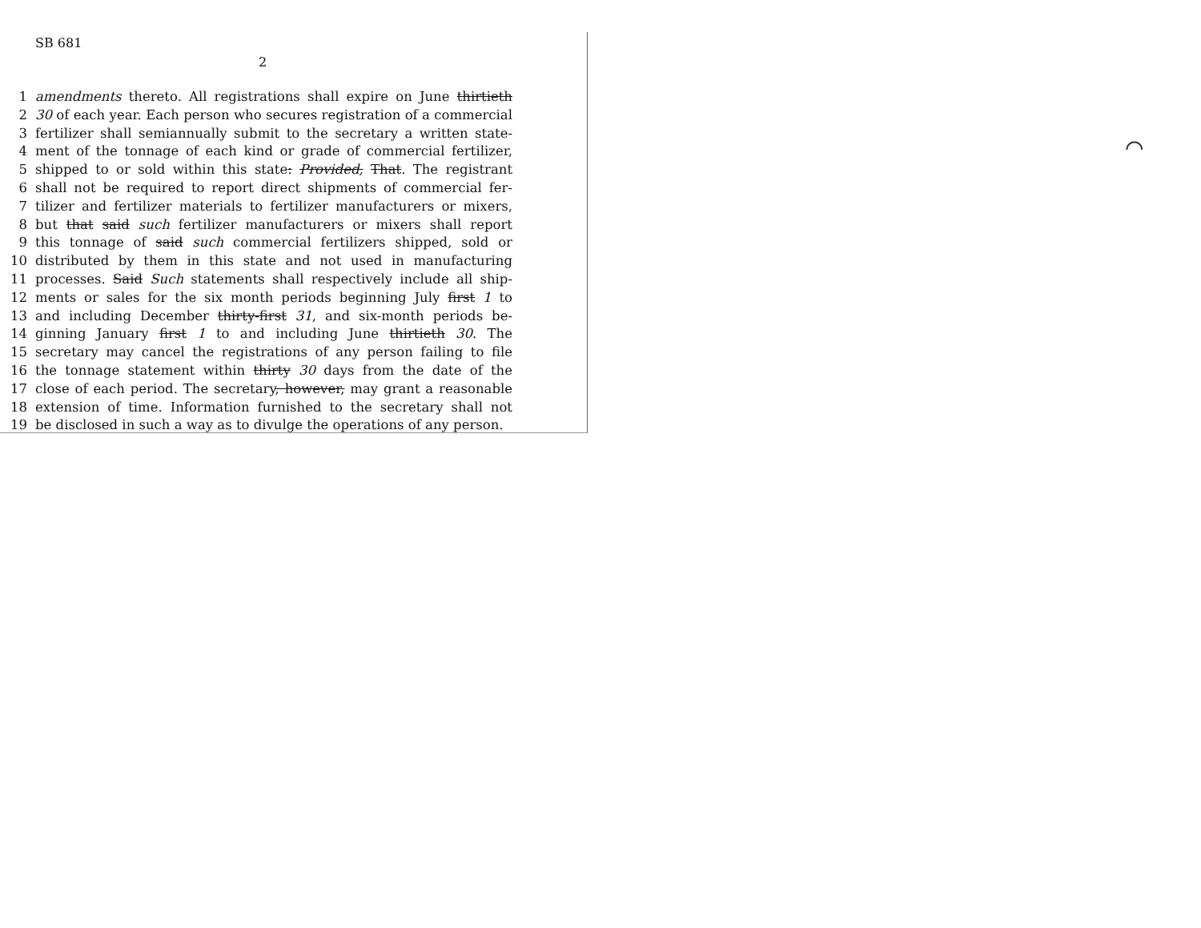SB 681
2
1 amendments thereto. All registrations shall expire on June thirtieth
2 30 of each year. Each person who secures registration of a commercial
3 fertilizer shall semiannually submit to the secretary a written state-
4 ment of the tonnage of each kind or grade of commercial fertilizer,
5 shipped to or sold within this state: Provided, That. The registrant
6 shall not be required to report direct shipments of commercial fer-
7 tilizer and fertilizer materials to fertilizer manufacturers or mixers,
8 but that said such fertilizer manufacturers or mixers shall report
9 this tonnage of said such commercial fertilizers shipped, sold or
10 distributed by them in this state and not used in manufacturing
11 processes. Said Such statements shall respectively include all ship-
12 ments or sales for the six month periods beginning July first 1 to
13 and including December thirty-first 31, and six-month periods be-
14 ginning January first 1 to and including June thirtieth 30. The
15 secretary may cancel the registrations of any person failing to file
16 the tonnage statement within thirty 30 days from the date of the
17 close of each period. The secretary, however, may grant a reasonable
18 extension of time. Information furnished to the secretary shall not
19 be disclosed in such a way as to divulge the operations of any person.
⌒